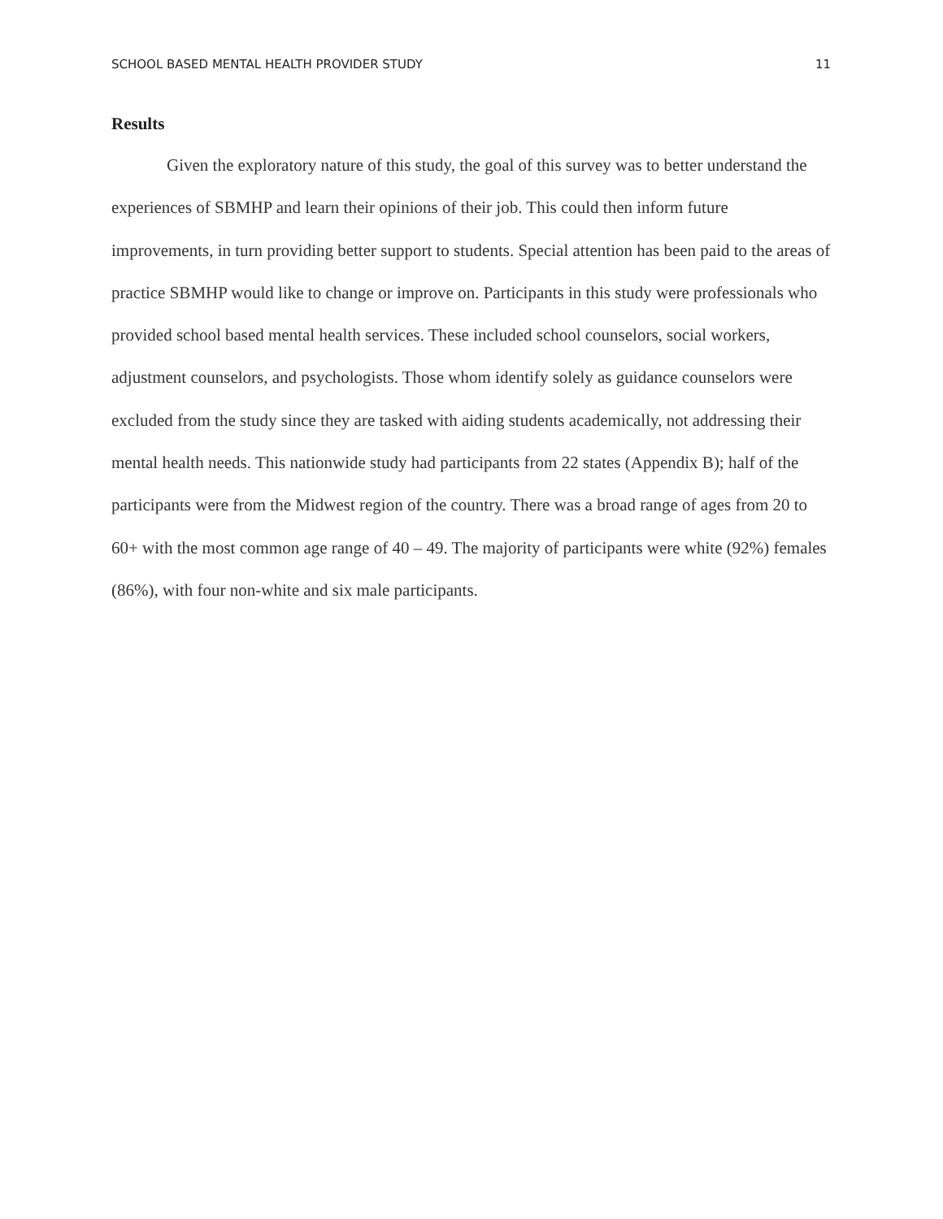SCHOOL BASED MENTAL HEALTH PROVIDER STUDY 11
Results
Given the exploratory nature of this study, the goal of this survey was to better understand the experiences of SBMHP and learn their opinions of their job. This could then inform future improvements, in turn providing better support to students. Special attention has been paid to the areas of practice SBMHP would like to change or improve on. Participants in this study were professionals who provided school based mental health services. These included school counselors, social workers, adjustment counselors, and psychologists. Those whom identify solely as guidance counselors were excluded from the study since they are tasked with aiding students academically, not addressing their mental health needs. This nationwide study had participants from 22 states (Appendix B); half of the participants were from the Midwest region of the country. There was a broad range of ages from 20 to 60+ with the most common age range of 40 – 49. The majority of participants were white (92%) females (86%), with four non-white and six male participants.